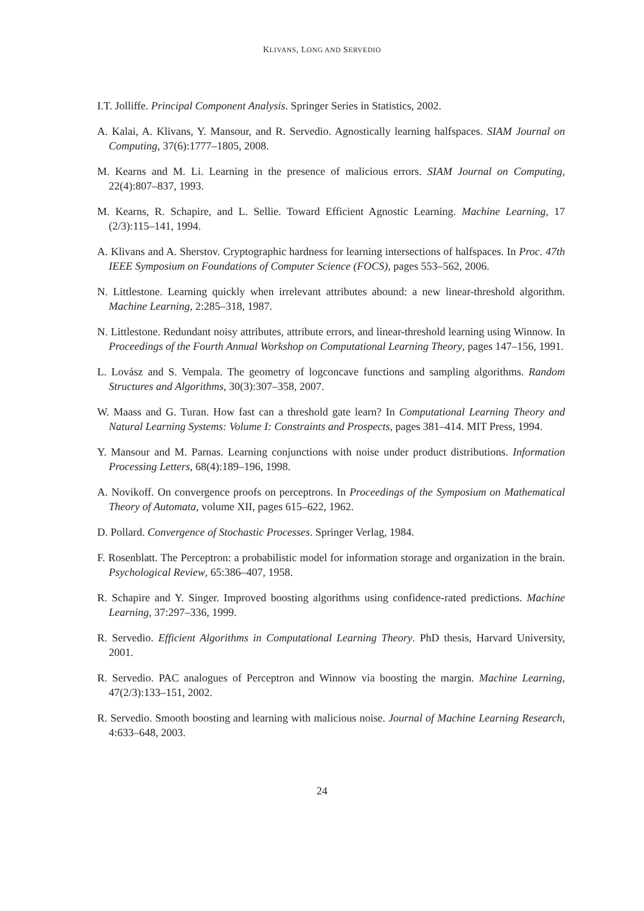KLIVANS, LONG AND SERVEDIO
I.T. Jolliffe. Principal Component Analysis. Springer Series in Statistics, 2002.
A. Kalai, A. Klivans, Y. Mansour, and R. Servedio. Agnostically learning halfspaces. SIAM Journal on Computing, 37(6):1777–1805, 2008.
M. Kearns and M. Li. Learning in the presence of malicious errors. SIAM Journal on Computing, 22(4):807–837, 1993.
M. Kearns, R. Schapire, and L. Sellie. Toward Efficient Agnostic Learning. Machine Learning, 17 (2/3):115–141, 1994.
A. Klivans and A. Sherstov. Cryptographic hardness for learning intersections of halfspaces. In Proc. 47th IEEE Symposium on Foundations of Computer Science (FOCS), pages 553–562, 2006.
N. Littlestone. Learning quickly when irrelevant attributes abound: a new linear-threshold algorithm. Machine Learning, 2:285–318, 1987.
N. Littlestone. Redundant noisy attributes, attribute errors, and linear-threshold learning using Winnow. In Proceedings of the Fourth Annual Workshop on Computational Learning Theory, pages 147–156, 1991.
L. Lovász and S. Vempala. The geometry of logconcave functions and sampling algorithms. Random Structures and Algorithms, 30(3):307–358, 2007.
W. Maass and G. Turan. How fast can a threshold gate learn? In Computational Learning Theory and Natural Learning Systems: Volume I: Constraints and Prospects, pages 381–414. MIT Press, 1994.
Y. Mansour and M. Parnas. Learning conjunctions with noise under product distributions. Information Processing Letters, 68(4):189–196, 1998.
A. Novikoff. On convergence proofs on perceptrons. In Proceedings of the Symposium on Mathematical Theory of Automata, volume XII, pages 615–622, 1962.
D. Pollard. Convergence of Stochastic Processes. Springer Verlag, 1984.
F. Rosenblatt. The Perceptron: a probabilistic model for information storage and organization in the brain. Psychological Review, 65:386–407, 1958.
R. Schapire and Y. Singer. Improved boosting algorithms using confidence-rated predictions. Machine Learning, 37:297–336, 1999.
R. Servedio. Efficient Algorithms in Computational Learning Theory. PhD thesis, Harvard University, 2001.
R. Servedio. PAC analogues of Perceptron and Winnow via boosting the margin. Machine Learning, 47(2/3):133–151, 2002.
R. Servedio. Smooth boosting and learning with malicious noise. Journal of Machine Learning Research, 4:633–648, 2003.
24